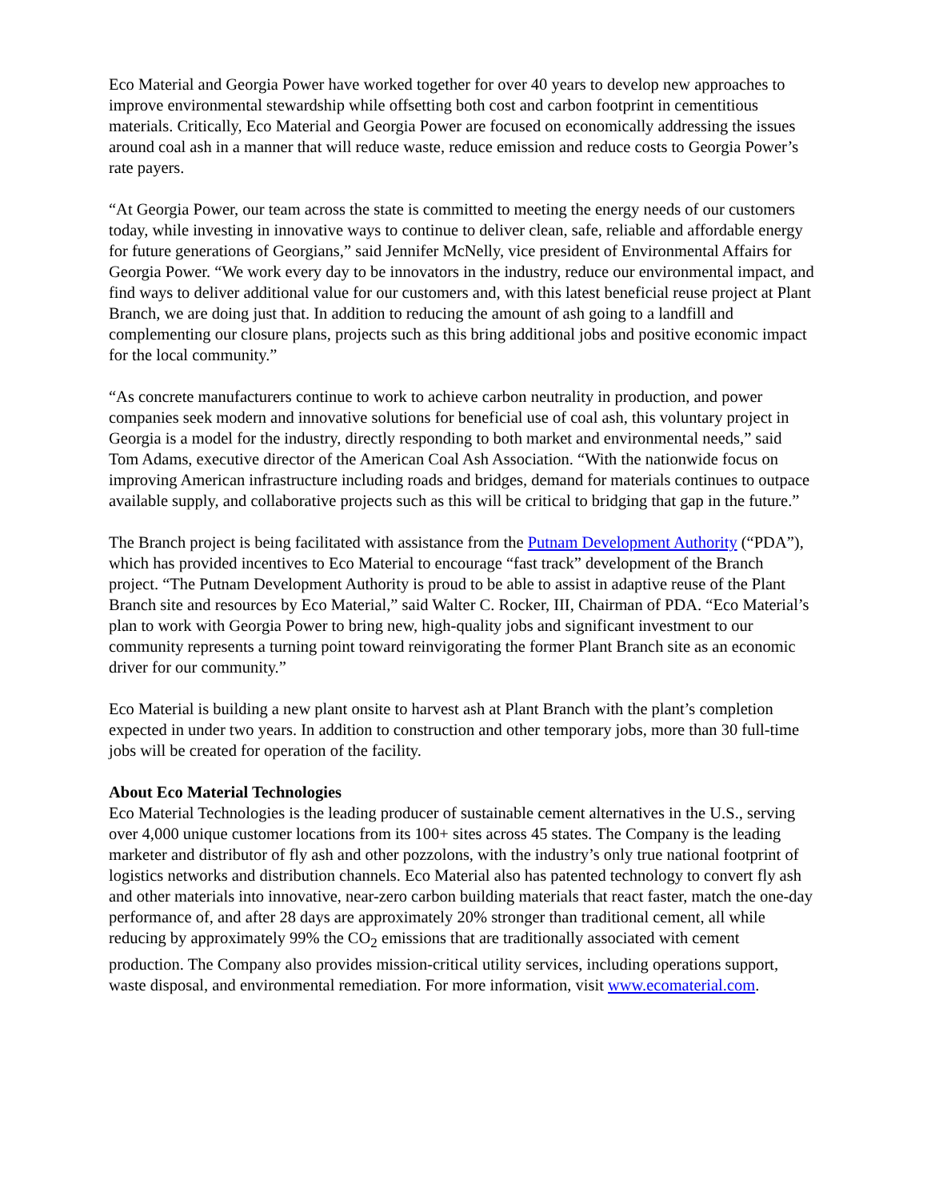Eco Material and Georgia Power have worked together for over 40 years to develop new approaches to improve environmental stewardship while offsetting both cost and carbon footprint in cementitious materials. Critically, Eco Material and Georgia Power are focused on economically addressing the issues around coal ash in a manner that will reduce waste, reduce emission and reduce costs to Georgia Power’s rate payers.
“At Georgia Power, our team across the state is committed to meeting the energy needs of our customers today, while investing in innovative ways to continue to deliver clean, safe, reliable and affordable energy for future generations of Georgians,” said Jennifer McNelly, vice president of Environmental Affairs for Georgia Power. “We work every day to be innovators in the industry, reduce our environmental impact, and find ways to deliver additional value for our customers and, with this latest beneficial reuse project at Plant Branch, we are doing just that. In addition to reducing the amount of ash going to a landfill and complementing our closure plans, projects such as this bring additional jobs and positive economic impact for the local community.”
“As concrete manufacturers continue to work to achieve carbon neutrality in production, and power companies seek modern and innovative solutions for beneficial use of coal ash, this voluntary project in Georgia is a model for the industry, directly responding to both market and environmental needs,” said Tom Adams, executive director of the American Coal Ash Association. “With the nationwide focus on improving American infrastructure including roads and bridges, demand for materials continues to outpace available supply, and collaborative projects such as this will be critical to bridging that gap in the future.”
The Branch project is being facilitated with assistance from the Putnam Development Authority (“PDA”), which has provided incentives to Eco Material to encourage “fast track” development of the Branch project. “The Putnam Development Authority is proud to be able to assist in adaptive reuse of the Plant Branch site and resources by Eco Material,” said Walter C. Rocker, III, Chairman of PDA. “Eco Material’s plan to work with Georgia Power to bring new, high-quality jobs and significant investment to our community represents a turning point toward reinvigorating the former Plant Branch site as an economic driver for our community.”
Eco Material is building a new plant onsite to harvest ash at Plant Branch with the plant’s completion expected in under two years. In addition to construction and other temporary jobs, more than 30 full-time jobs will be created for operation of the facility.
About Eco Material Technologies
Eco Material Technologies is the leading producer of sustainable cement alternatives in the U.S., serving over 4,000 unique customer locations from its 100+ sites across 45 states. The Company is the leading marketer and distributor of fly ash and other pozzolons, with the industry’s only true national footprint of logistics networks and distribution channels. Eco Material also has patented technology to convert fly ash and other materials into innovative, near-zero carbon building materials that react faster, match the one-day performance of, and after 28 days are approximately 20% stronger than traditional cement, all while reducing by approximately 99% the CO<sub>2</sub> emissions that are traditionally associated with cement production. The Company also provides mission-critical utility services, including operations support, waste disposal, and environmental remediation. For more information, visit www.ecomaterial.com.